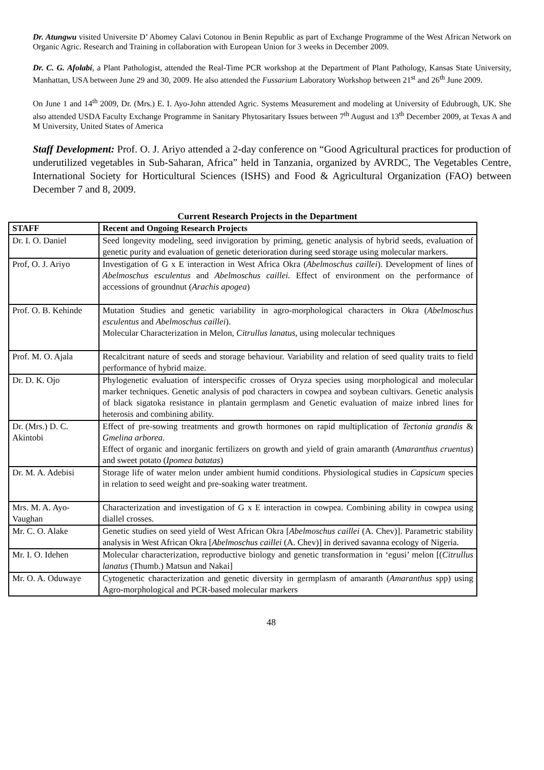Dr. Atungwu visited Universite D’ Abomey Calavi Cotonou in Benin Republic as part of Exchange Programme of the West African Network on Organic Agric. Research and Training in collaboration with European Union for 3 weeks in December 2009.
Dr. C. G. Afolabi, a Plant Pathologist, attended the Real-Time PCR workshop at the Department of Plant Pathology, Kansas State University, Manhattan, USA between June 29 and 30, 2009. He also attended the Fussarium Laboratory Workshop between 21<sup>st</sup> and 26<sup>th</sup> June 2009.
On June 1 and 14<sup>th</sup> 2009, Dr. (Mrs.) E. I. Ayo-John attended Agric. Systems Measurement and modeling at University of Edubrough, UK. She also attended USDA Faculty Exchange Programme in Sanitary Phytosaritary Issues between 7<sup>th</sup> August and 13<sup>th</sup> December 2009, at Texas A and M University, United States of America
Staff Development: Prof. O. J. Ariyo attended a 2-day conference on “Good Agricultural practices for production of underutilized vegetables in Sub-Saharan, Africa” held in Tanzania, organized by AVRDC, The Vegetables Centre, International Society for Horticultural Sciences (ISHS) and Food & Agricultural Organization (FAO) between December 7 and 8, 2009.
Current Research Projects in the Department
| STAFF | Recent and Ongoing Research Projects |
| --- | --- |
| Dr. I. O. Daniel | Seed longevity modeling, seed invigoration by priming, genetic analysis of hybrid seeds, evaluation of genetic purity and evaluation of genetic deterioration during seed storage using molecular markers. |
| Prof, O. J. Ariyo | Investigation of G x E interaction in West Africa Okra ( Abelmoschus caillei ). Development of lines of Abelmoschus esculentus and Abelmoschus caillei. Effect of environment on the performance of accessions of groundnut ( Arachis apogea ) |
| Prof. O. B. Kehinde | Mutation Studies and genetic variability in agro-morphological characters in Okra ( Abelmoschus esculentus and Abelmoschus caillei ). Molecular Characterization in Melon, Citrullus lanatus , using molecular techniques |
| Prof. M. O. Ajala | Recalcitrant nature of seeds and storage behaviour. Variability and relation of seed quality traits to field performance of hybrid maize. |
| Dr. D. K. Ojo | Phylogenetic evaluation of interspecific crosses of Oryza species using morphological and molecular marker techniques. Genetic analysis of pod characters in cowpea and soybean cultivars. Genetic analysis of black sigatoka resistance in plantain germplasm and Genetic evaluation of maize inbred lines for heterosis and combining ability. |
| Dr. (Mrs.) D. C. Akintobi | Effect of pre-sowing treatments and growth hormones on rapid multiplication of Tectonia grandis & Gmelina arborea . Effect of organic and inorganic fertilizers on growth and yield of grain amaranth ( Amaranthus cruentus ) and sweet potato ( Ipomea batatas ) |
| Dr. M. A. Adebisi | Storage life of water melon under ambient humid conditions. Physiological studies in Capsicum species in relation to seed weight and pre-soaking water treatment. |
| Mrs. M. A. Ayo-Vaughan | Characterization and investigation of G x E interaction in cowpea. Combining ability in cowpea using diallel crosses. |
| Mr. C. O. Alake | Genetic studies on seed yield of West African Okra [ Abelmoschus caillei (A. Chev)]. Parametric stability analysis in West African Okra [ Abelmoschus caillei (A. Chev)] in derived savanna ecology of Nigeria. |
| Mr. I. O. Idehen | Molecular characterization, reproductive biology and genetic transformation in ‘egusi’ melon [( Citrullus lanatus (Thumb.) Matsun and Nakai] |
| Mr. O. A. Oduwaye | Cytogenetic characterization and genetic diversity in germplasm of amaranth ( Amaranthus spp) using Agro-morphological and PCR-based molecular markers |
48